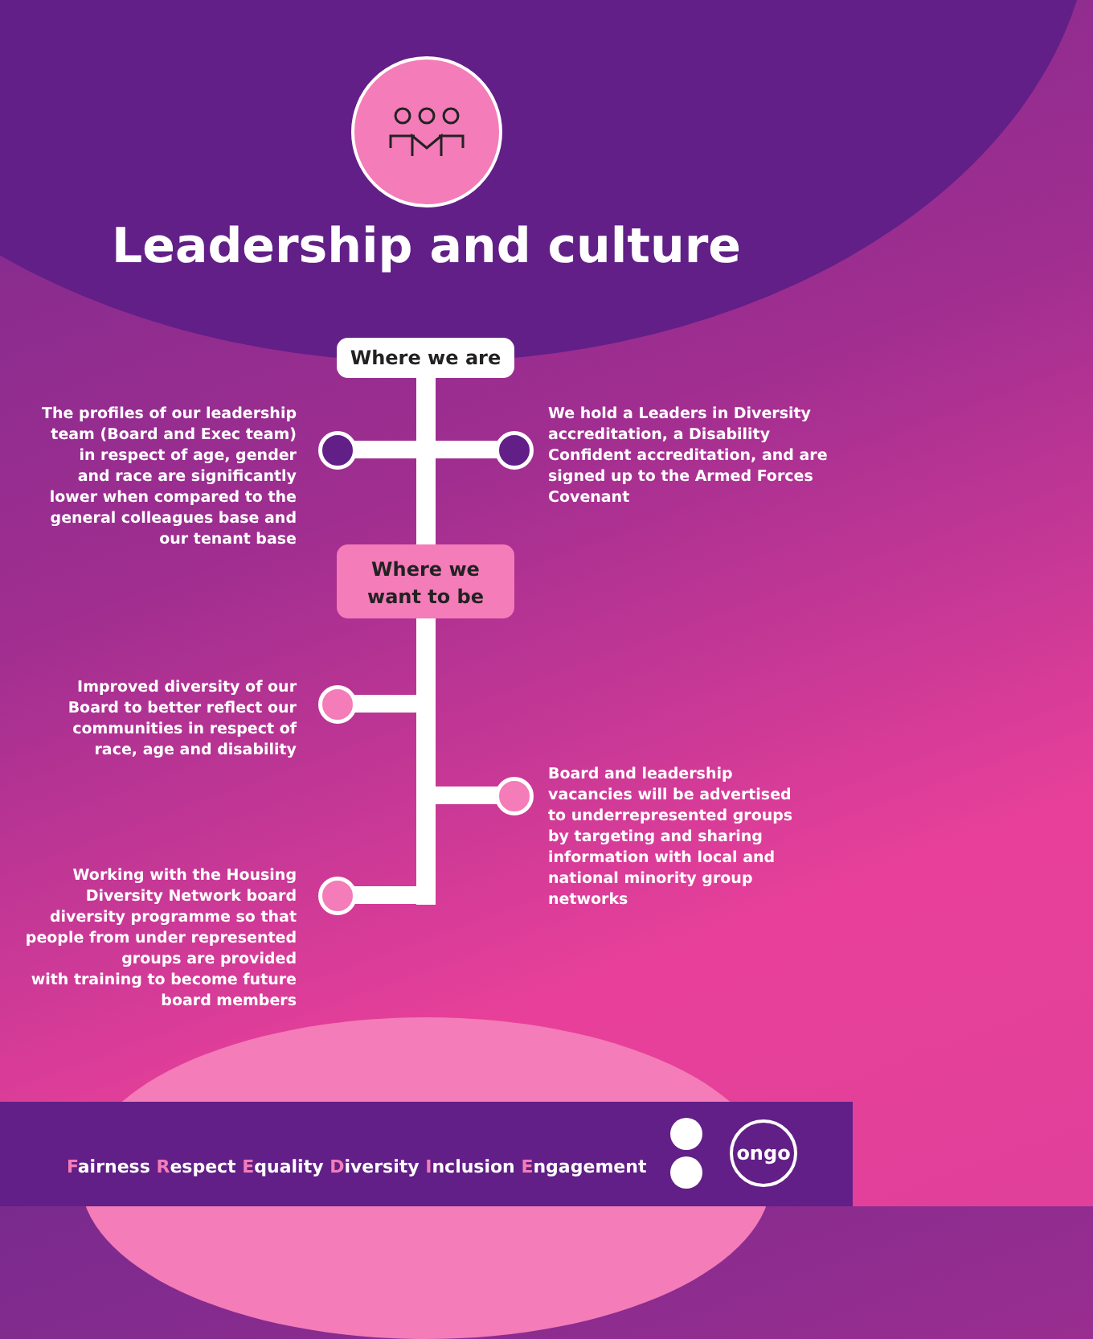Leadership and culture
Where we are
Where we
want to be
The profiles of our leadership
team (Board and Exec team)
in respect of age, gender
and race are significantly
lower when compared to the
general colleagues base and
our tenant base
We hold a Leaders in Diversity
accreditation, a Disability
Confident accreditation, and are
signed up to the Armed Forces
Covenant
Improved diversity of our
Board to better reflect our
communities in respect of
race, age and disability
Board and leadership
vacancies will be advertised
to underrepresented groups
by targeting and sharing
information with local and
national minority group
networks
Working with the Housing
Diversity Network board
diversity programme so that
people from under represented
groups are provided
with training to become future
board members
Fairness Respect Equality Diversity Inclusion Engagement
ongo